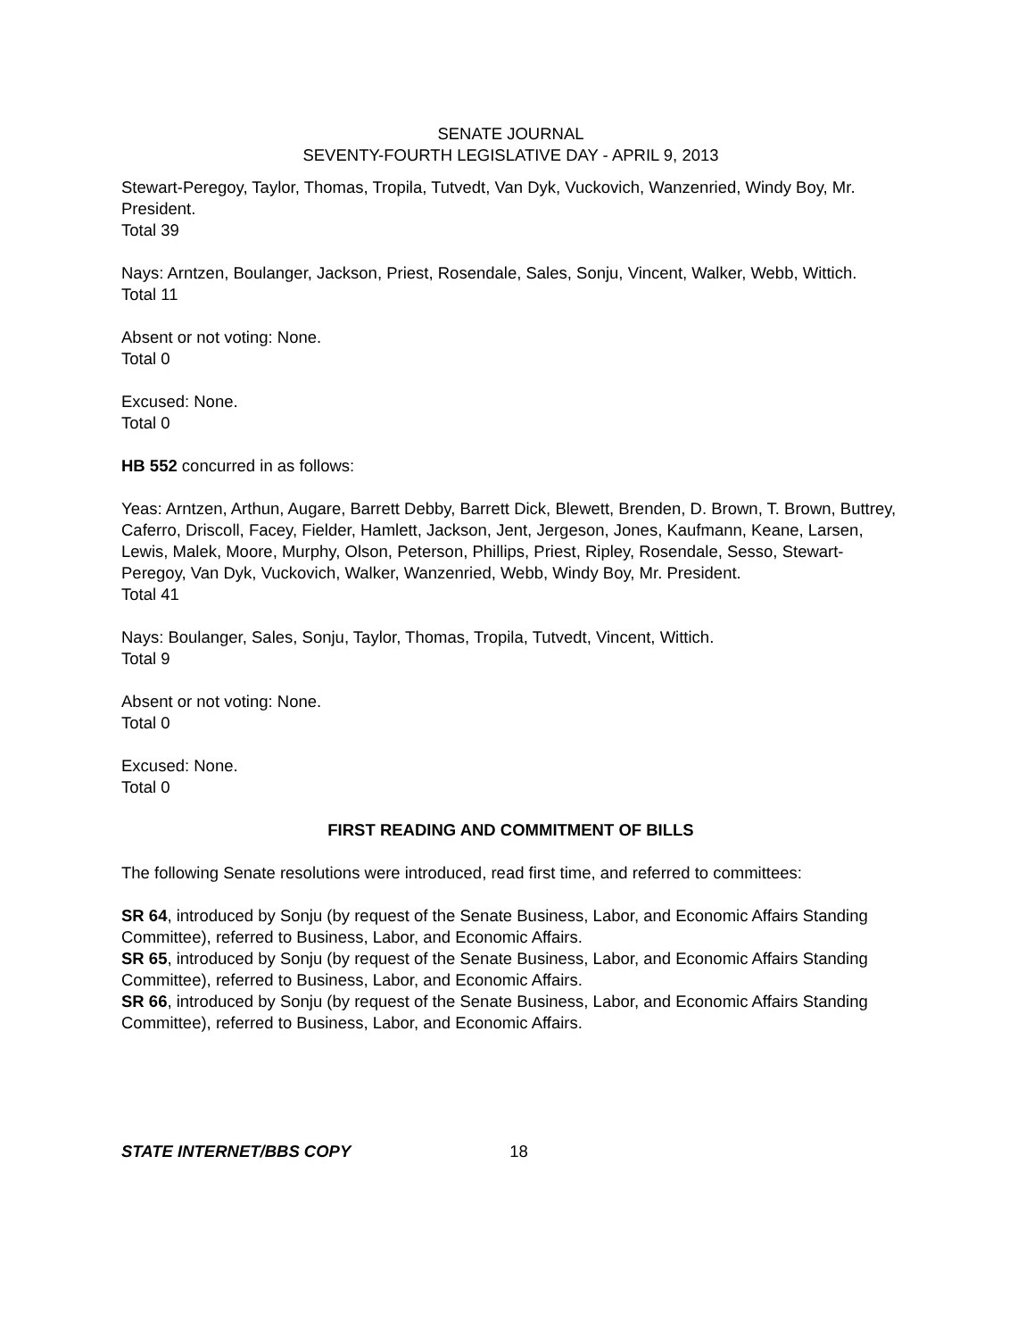SENATE JOURNAL
SEVENTY-FOURTH LEGISLATIVE DAY - APRIL 9, 2013
Stewart-Peregoy, Taylor, Thomas, Tropila, Tutvedt, Van Dyk, Vuckovich, Wanzenried, Windy Boy, Mr. President.
Total 39
Nays: Arntzen, Boulanger, Jackson, Priest, Rosendale, Sales, Sonju, Vincent, Walker, Webb, Wittich.
Total 11
Absent or not voting: None.
Total 0
Excused: None.
Total 0
HB 552 concurred in as follows:
Yeas: Arntzen, Arthun, Augare, Barrett Debby, Barrett Dick, Blewett, Brenden, D. Brown, T. Brown, Buttrey, Caferro, Driscoll, Facey, Fielder, Hamlett, Jackson, Jent, Jergeson, Jones, Kaufmann, Keane, Larsen, Lewis, Malek, Moore, Murphy, Olson, Peterson, Phillips, Priest, Ripley, Rosendale, Sesso, Stewart-Peregoy, Van Dyk, Vuckovich, Walker, Wanzenried, Webb, Windy Boy, Mr. President.
Total 41
Nays: Boulanger, Sales, Sonju, Taylor, Thomas, Tropila, Tutvedt, Vincent, Wittich.
Total 9
Absent or not voting: None.
Total 0
Excused: None.
Total 0
FIRST READING AND COMMITMENT OF BILLS
The following Senate resolutions were introduced, read first time, and referred to committees:
SR 64, introduced by Sonju (by request of the Senate Business, Labor, and Economic Affairs Standing Committee), referred to Business, Labor, and Economic Affairs.
SR 65, introduced by Sonju (by request of the Senate Business, Labor, and Economic Affairs Standing Committee), referred to Business, Labor, and Economic Affairs.
SR 66, introduced by Sonju (by request of the Senate Business, Labor, and Economic Affairs Standing Committee), referred to Business, Labor, and Economic Affairs.
STATE INTERNET/BBS COPY 18